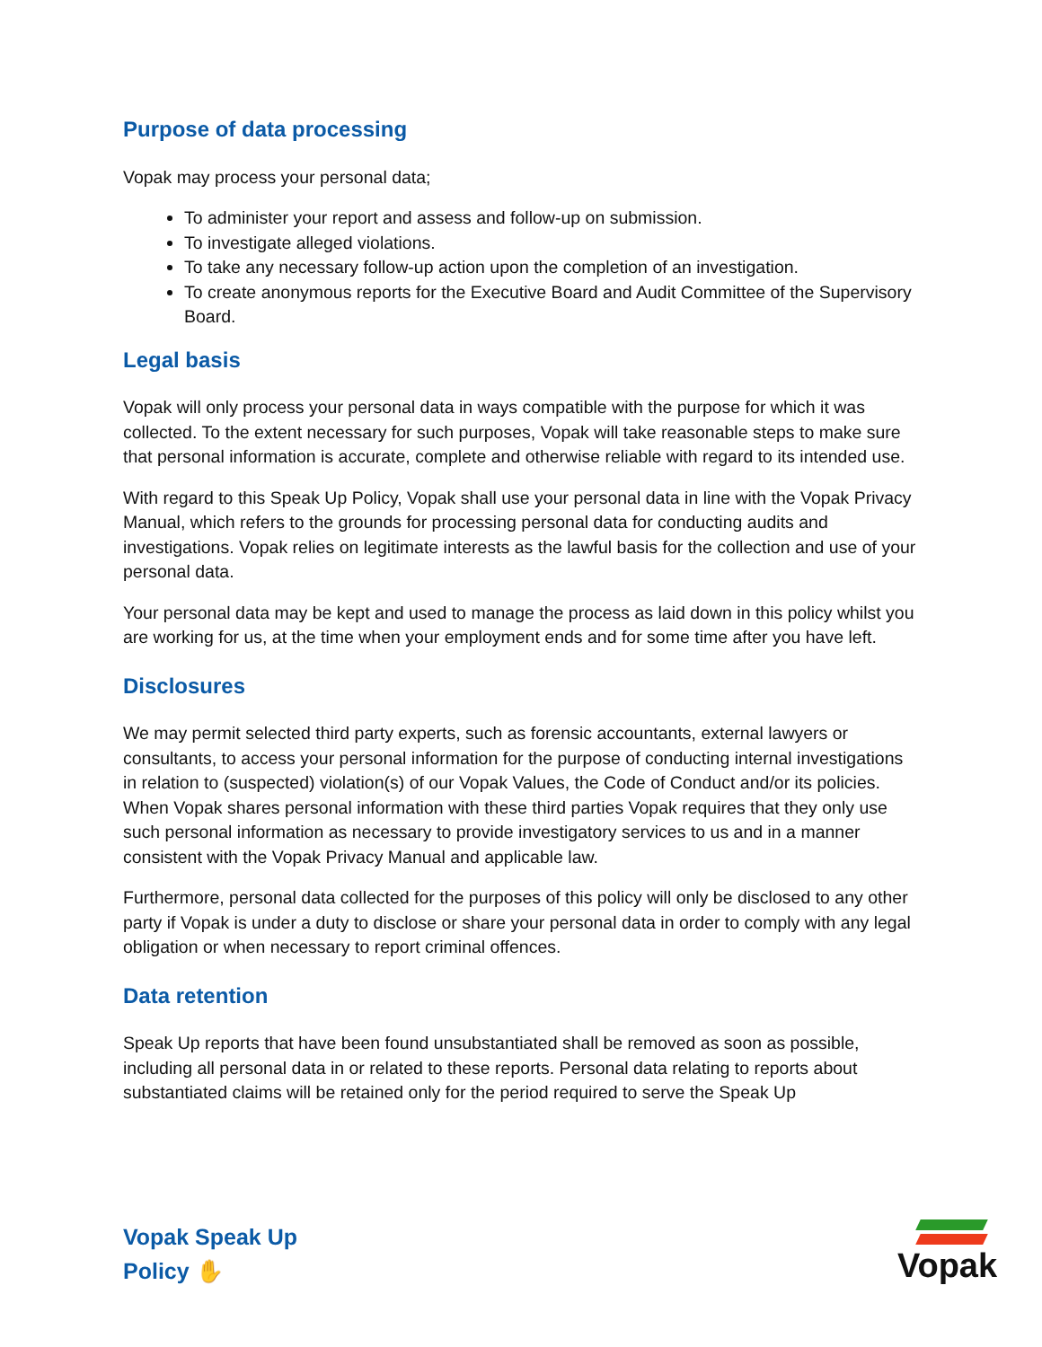Purpose of data processing
Vopak may process your personal data;
To administer your report and assess and follow-up on submission.
To investigate alleged violations.
To take any necessary follow-up action upon the completion of an investigation.
To create anonymous reports for the Executive Board and Audit Committee of the Supervisory Board.
Legal basis
Vopak will only process your personal data in ways compatible with the purpose for which it was collected. To the extent necessary for such purposes, Vopak will take reasonable steps to make sure that personal information is accurate, complete and otherwise reliable with regard to its intended use.
With regard to this Speak Up Policy, Vopak shall use your personal data in line with the Vopak Privacy Manual, which refers to the grounds for processing personal data for conducting audits and investigations. Vopak relies on legitimate interests as the lawful basis for the collection and use of your personal data.
Your personal data may be kept and used to manage the process as laid down in this policy whilst you are working for us, at the time when your employment ends and for some time after you have left.
Disclosures
We may permit selected third party experts, such as forensic accountants, external lawyers or consultants, to access your personal information for the purpose of conducting internal investigations in relation to (suspected) violation(s) of our Vopak Values, the Code of Conduct and/or its policies. When Vopak shares personal information with these third parties Vopak requires that they only use such personal information as necessary to provide investigatory services to us and in a manner consistent with the Vopak Privacy Manual and applicable law.
Furthermore, personal data collected for the purposes of this policy will only be disclosed to any other party if Vopak is under a duty to disclose or share your personal data in order to comply with any legal obligation or when necessary to report criminal offences.
Data retention
Speak Up reports that have been found unsubstantiated shall be removed as soon as possible, including all personal data in or related to these reports. Personal data relating to reports about substantiated claims will be retained only for the period required to serve the Speak Up
Vopak Speak Up
Policy ✋
Vopak